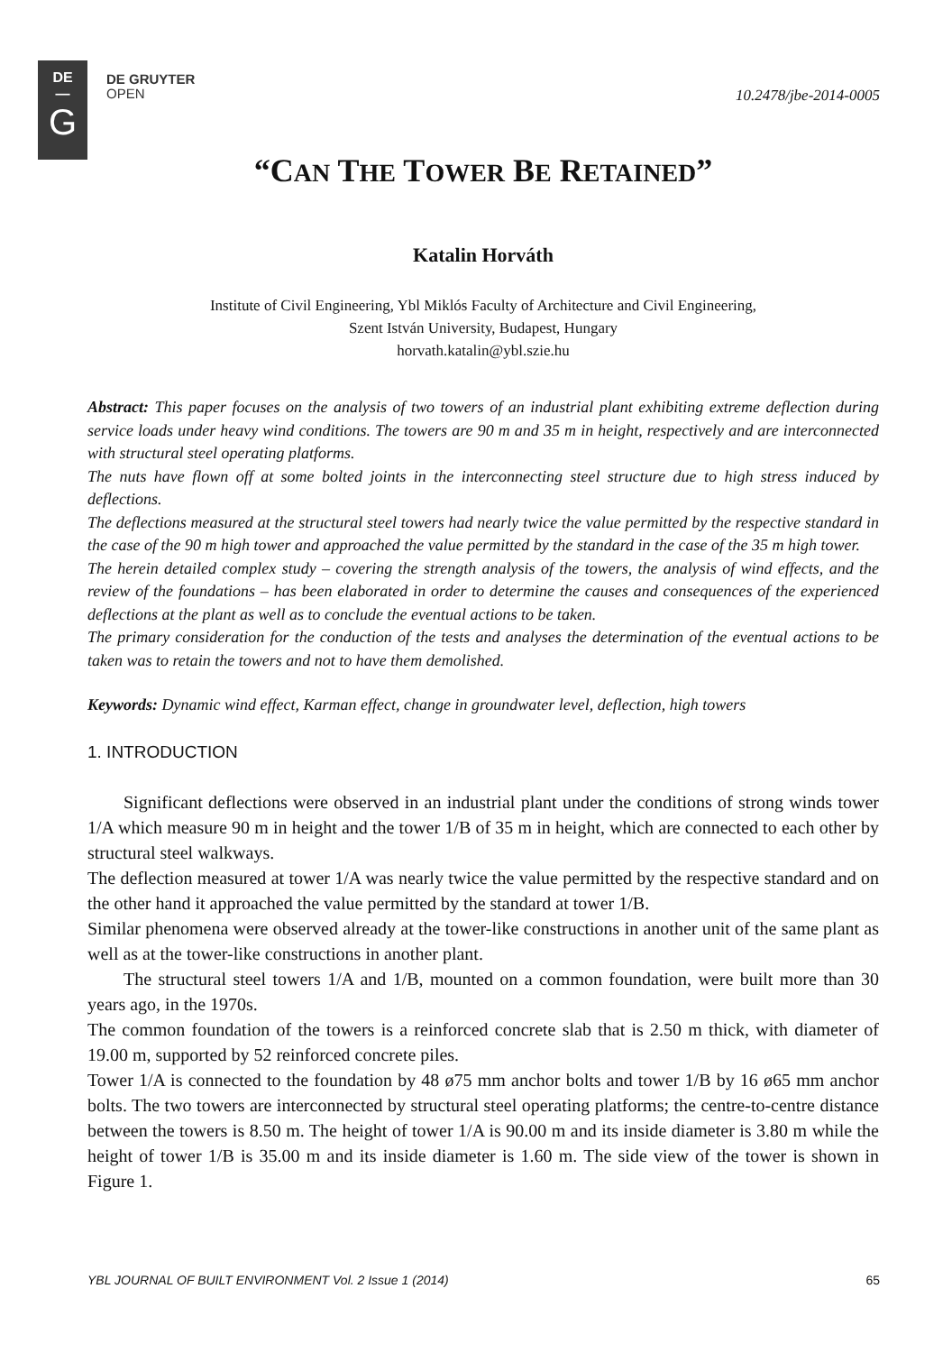DE
—
G
DE GRUYTER
OPEN
10.2478/jbe-2014-0005
“CAN THE TOWER BE RETAINED”
Katalin Horváth
Institute of Civil Engineering, Ybl Miklós Faculty of Architecture and Civil Engineering,
Szent István University, Budapest, Hungary
horvath.katalin@ybl.szie.hu
Abstract: This paper focuses on the analysis of two towers of an industrial plant exhibiting extreme deflection during service loads under heavy wind conditions. The towers are 90 m and 35 m in height, respectively and are interconnected with structural steel operating platforms.
The nuts have flown off at some bolted joints in the interconnecting steel structure due to high stress induced by deflections.
The deflections measured at the structural steel towers had nearly twice the value permitted by the respective standard in the case of the 90 m high tower and approached the value permitted by the standard in the case of the 35 m high tower.
The herein detailed complex study – covering the strength analysis of the towers, the analysis of wind effects, and the review of the foundations – has been elaborated in order to determine the causes and consequences of the experienced deflections at the plant as well as to conclude the eventual actions to be taken.
The primary consideration for the conduction of the tests and analyses the determination of the eventual actions to be taken was to retain the towers and not to have them demolished.
Keywords: Dynamic wind effect, Karman effect, change in groundwater level, deflection, high towers
1. INTRODUCTION
Significant deflections were observed in an industrial plant under the conditions of strong winds tower 1/A which measure 90 m in height and the tower 1/B of 35 m in height, which are connected to each other by structural steel walkways.
The deflection measured at tower 1/A was nearly twice the value permitted by the respective standard and on the other hand it approached the value permitted by the standard at tower 1/B.
Similar phenomena were observed already at the tower-like constructions in another unit of the same plant as well as at the tower-like constructions in another plant.
The structural steel towers 1/A and 1/B, mounted on a common foundation, were built more than 30 years ago, in the 1970s.
The common foundation of the towers is a reinforced concrete slab that is 2.50 m thick, with diameter of 19.00 m, supported by 52 reinforced concrete piles.
Tower 1/A is connected to the foundation by 48 ø75 mm anchor bolts and tower 1/B by 16 ø65 mm anchor bolts. The two towers are interconnected by structural steel operating platforms; the centre-to-centre distance between the towers is 8.50 m. The height of tower 1/A is 90.00 m and its inside diameter is 3.80 m while the height of tower 1/B is 35.00 m and its inside diameter is 1.60 m. The side view of the tower is shown in Figure 1.
YBL JOURNAL OF BUILT ENVIRONMENT Vol. 2 Issue 1 (2014) 65